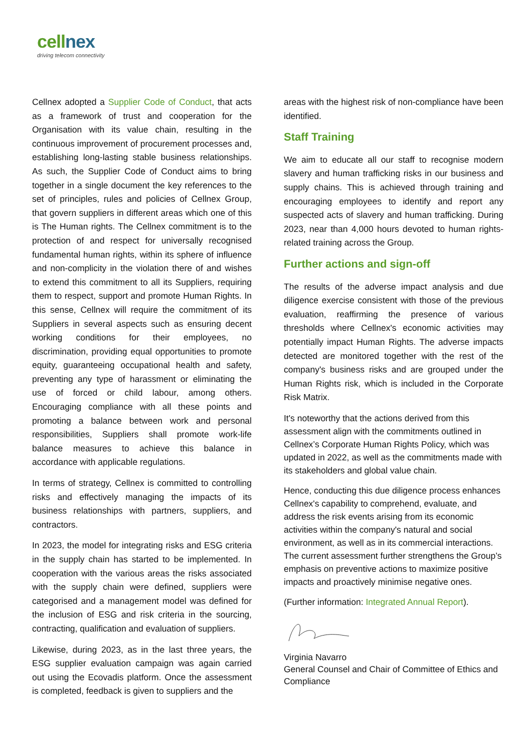cellnex
driving telecom connectivity
Cellnex adopted a Supplier Code of Conduct, that acts as a framework of trust and cooperation for the Organisation with its value chain, resulting in the continuous improvement of procurement processes and, establishing long-lasting stable business relationships. As such, the Supplier Code of Conduct aims to bring together in a single document the key references to the set of principles, rules and policies of Cellnex Group, that govern suppliers in different areas which one of this is The Human rights. The Cellnex commitment is to the protection of and respect for universally recognised fundamental human rights, within its sphere of influence and non-complicity in the violation there of and wishes to extend this commitment to all its Suppliers, requiring them to respect, support and promote Human Rights. In this sense, Cellnex will require the commitment of its Suppliers in several aspects such as ensuring decent working conditions for their employees, no discrimination, providing equal opportunities to promote equity, guaranteeing occupational health and safety, preventing any type of harassment or eliminating the use of forced or child labour, among others. Encouraging compliance with all these points and promoting a balance between work and personal responsibilities, Suppliers shall promote work-life balance measures to achieve this balance in accordance with applicable regulations.
In terms of strategy, Cellnex is committed to controlling risks and effectively managing the impacts of its business relationships with partners, suppliers, and contractors.
In 2023, the model for integrating risks and ESG criteria in the supply chain has started to be implemented. In cooperation with the various areas the risks associated with the supply chain were defined, suppliers were categorised and a management model was defined for the inclusion of ESG and risk criteria in the sourcing, contracting, qualification and evaluation of suppliers.
Likewise, during 2023, as in the last three years, the ESG supplier evaluation campaign was again carried out using the Ecovadis platform. Once the assessment is completed, feedback is given to suppliers and the
areas with the highest risk of non-compliance have been identified.
Staff Training
We aim to educate all our staff to recognise modern slavery and human trafficking risks in our business and supply chains. This is achieved through training and encouraging employees to identify and report any suspected acts of slavery and human trafficking. During 2023, near than 4,000 hours devoted to human rights-related training across the Group.
Further actions and sign-off
The results of the adverse impact analysis and due diligence exercise consistent with those of the previous evaluation, reaffirming the presence of various thresholds where Cellnex's economic activities may potentially impact Human Rights. The adverse impacts detected are monitored together with the rest of the company's business risks and are grouped under the Human Rights risk, which is included in the Corporate Risk Matrix.
It's noteworthy that the actions derived from this assessment align with the commitments outlined in Cellnex’s Corporate Human Rights Policy, which was updated in 2022, as well as the commitments made with its stakeholders and global value chain.
Hence, conducting this due diligence process enhances Cellnex's capability to comprehend, evaluate, and address the risk events arising from its economic activities within the company's natural and social environment, as well as in its commercial interactions. The current assessment further strengthens the Group’s emphasis on preventive actions to maximize positive impacts and proactively minimise negative ones.
(Further information: Integrated Annual Report).
Virginia Navarro
General Counsel and Chair of Committee of Ethics and Compliance